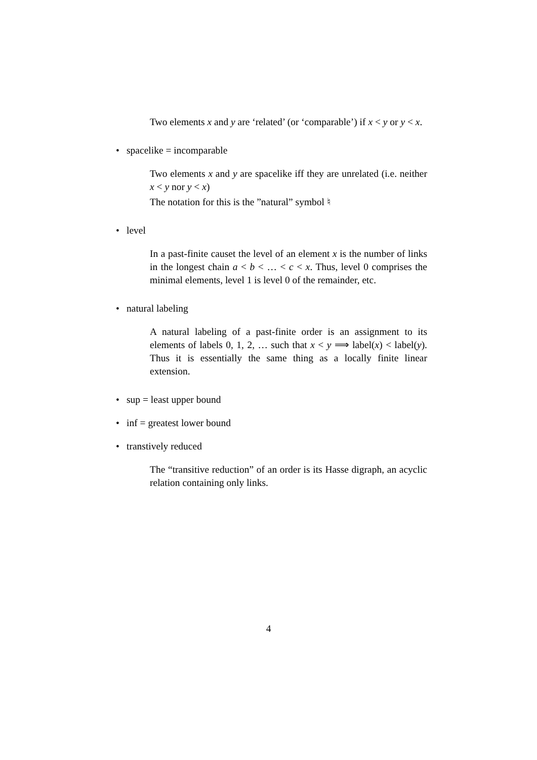Two elements x and y are ‘related’ (or ‘comparable’) if x < y or y < x.
• spacelike = incomparable
Two elements x and y are spacelike iff they are unrelated (i.e. neither x < y nor y < x)
The notation for this is the ”natural” symbol ♮
• level
In a past-finite causet the level of an element x is the number of links in the longest chain a < b < … < c < x. Thus, level 0 comprises the minimal elements, level 1 is level 0 of the remainder, etc.
• natural labeling
A natural labeling of a past-finite order is an assignment to its elements of labels 0, 1, 2, … such that x < y ⟹ label(x) < label(y). Thus it is essentially the same thing as a locally finite linear extension.
• sup = least upper bound
• inf = greatest lower bound
• transtively reduced
The “transitive reduction” of an order is its Hasse digraph, an acyclic relation containing only links.
4